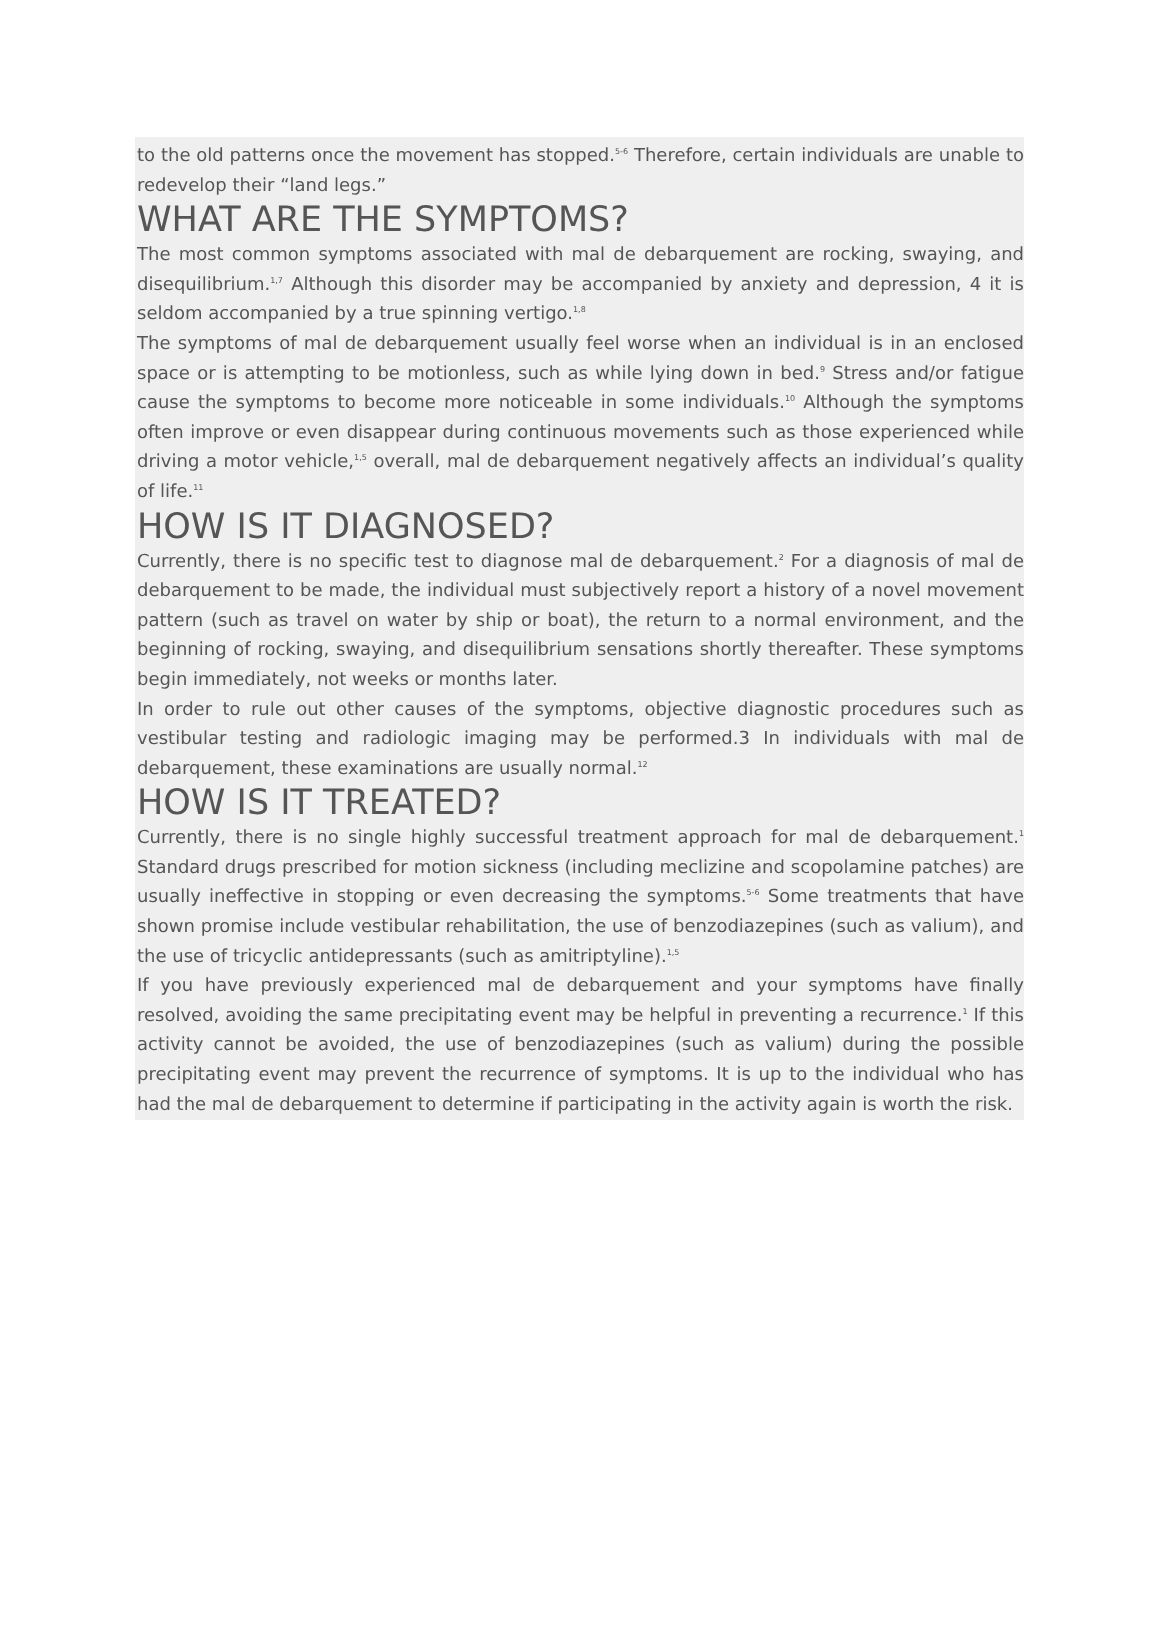to the old patterns once the movement has stopped.<sup>5-6</sup> Therefore, certain individuals are unable to redevelop their “land legs.”
WHAT ARE THE SYMPTOMS?
The most common symptoms associated with mal de debarquement are rocking, swaying, and disequilibrium.<sup>1,7</sup> Although this disorder may be accompanied by anxiety and depression, 4 it is seldom accompanied by a true spinning vertigo.<sup>1,8</sup>
The symptoms of mal de debarquement usually feel worse when an individual is in an enclosed space or is attempting to be motionless, such as while lying down in bed.<sup>9</sup> Stress and/or fatigue cause the symptoms to become more noticeable in some individuals.<sup>10</sup> Although the symptoms often improve or even disappear during continuous movements such as those experienced while driving a motor vehicle,<sup>1,5</sup> overall, mal de debarquement negatively affects an individual’s quality of life.<sup>11</sup>
HOW IS IT DIAGNOSED?
Currently, there is no specific test to diagnose mal de debarquement.<sup>2</sup> For a diagnosis of mal de debarquement to be made, the individual must subjectively report a history of a novel movement pattern (such as travel on water by ship or boat), the return to a normal environment, and the beginning of rocking, swaying, and disequilibrium sensations shortly thereafter. These symptoms begin immediately, not weeks or months later.
In order to rule out other causes of the symptoms, objective diagnostic procedures such as vestibular testing and radiologic imaging may be performed.3 In individuals with mal de debarquement, these examinations are usually normal.<sup>12</sup>
HOW IS IT TREATED?
Currently, there is no single highly successful treatment approach for mal de debarquement.<sup>1</sup> Standard drugs prescribed for motion sickness (including meclizine and scopolamine patches) are usually ineffective in stopping or even decreasing the symptoms.<sup>5-6</sup> Some treatments that have shown promise include vestibular rehabilitation, the use of benzodiazepines (such as valium), and the use of tricyclic antidepressants (such as amitriptyline).<sup>1,5</sup>
If you have previously experienced mal de debarquement and your symptoms have finally resolved, avoiding the same precipitating event may be helpful in preventing a recurrence.<sup>1</sup> If this activity cannot be avoided, the use of benzodiazepines (such as valium) during the possible precipitating event may prevent the recurrence of symptoms. It is up to the individual who has had the mal de debarquement to determine if participating in the activity again is worth the risk.